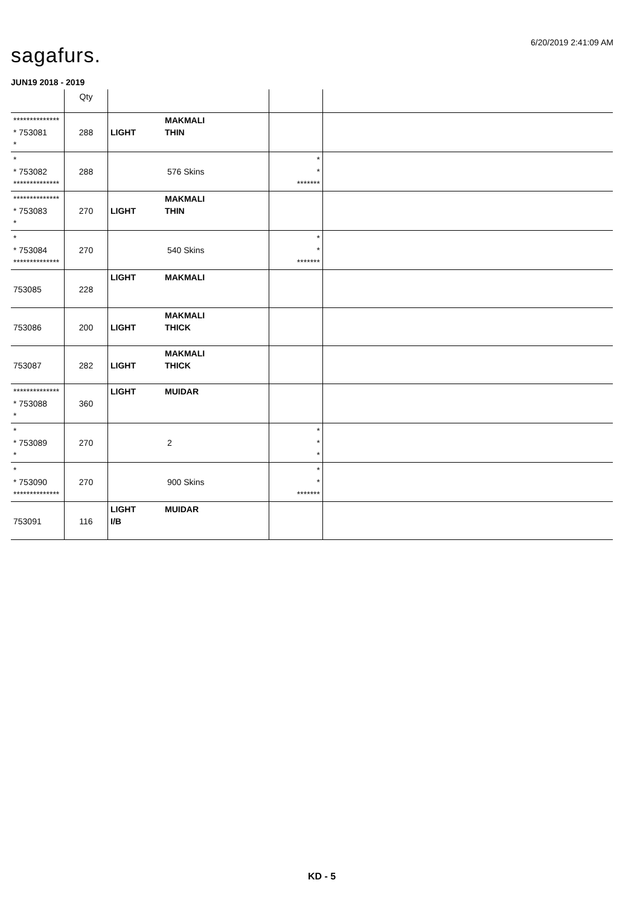6/20/2019 2:41:09 AM
sagafurs.
JUN19 2018 - 2019
| | Qty | | | |
| --- | --- | --- | --- | --- |
| ************** * 753081 * | 288 | LIGHT MAKMALI THIN | | |
| * * 753082 ************** | 288 | 576 Skins | * * ******* | |
| ************** * 753083 * | 270 | LIGHT MAKMALI THIN | | |
| * * 753084 ************** | 270 | 540 Skins | * * ******* | |
| 753085 | 228 | LIGHT MAKMALI | | |
| 753086 | 200 | LIGHT MAKMALI THICK | | |
| 753087 | 282 | LIGHT MAKMALI THICK | | |
| ************** * 753088 * | 360 | LIGHT MUIDAR | | |
| * * 753089 * | 270 | 2 | * * * | |
| * * 753090 ************** | 270 | 900 Skins | * * ******* | |
| 753091 | 116 | LIGHT MUIDAR I/B | | |
KD - 5